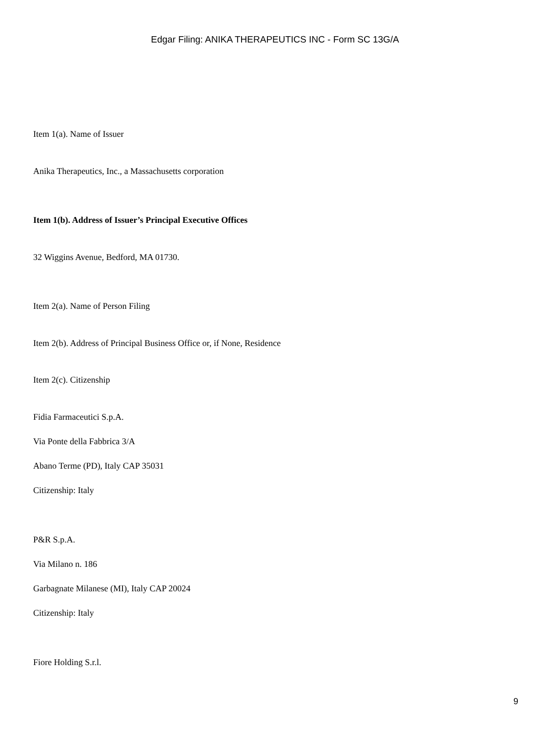Edgar Filing: ANIKA THERAPEUTICS INC - Form SC 13G/A
Item 1(a). Name of Issuer
Anika Therapeutics, Inc., a Massachusetts corporation
Item 1(b). Address of Issuer’s Principal Executive Offices
32 Wiggins Avenue, Bedford, MA 01730.
Item 2(a). Name of Person Filing
Item 2(b). Address of Principal Business Office or, if None, Residence
Item 2(c). Citizenship
Fidia Farmaceutici S.p.A.
Via Ponte della Fabbrica 3/A
Abano Terme (PD), Italy CAP 35031
Citizenship: Italy
P&R S.p.A.
Via Milano n. 186
Garbagnate Milanese (MI), Italy CAP 20024
Citizenship: Italy
Fiore Holding S.r.l.
9